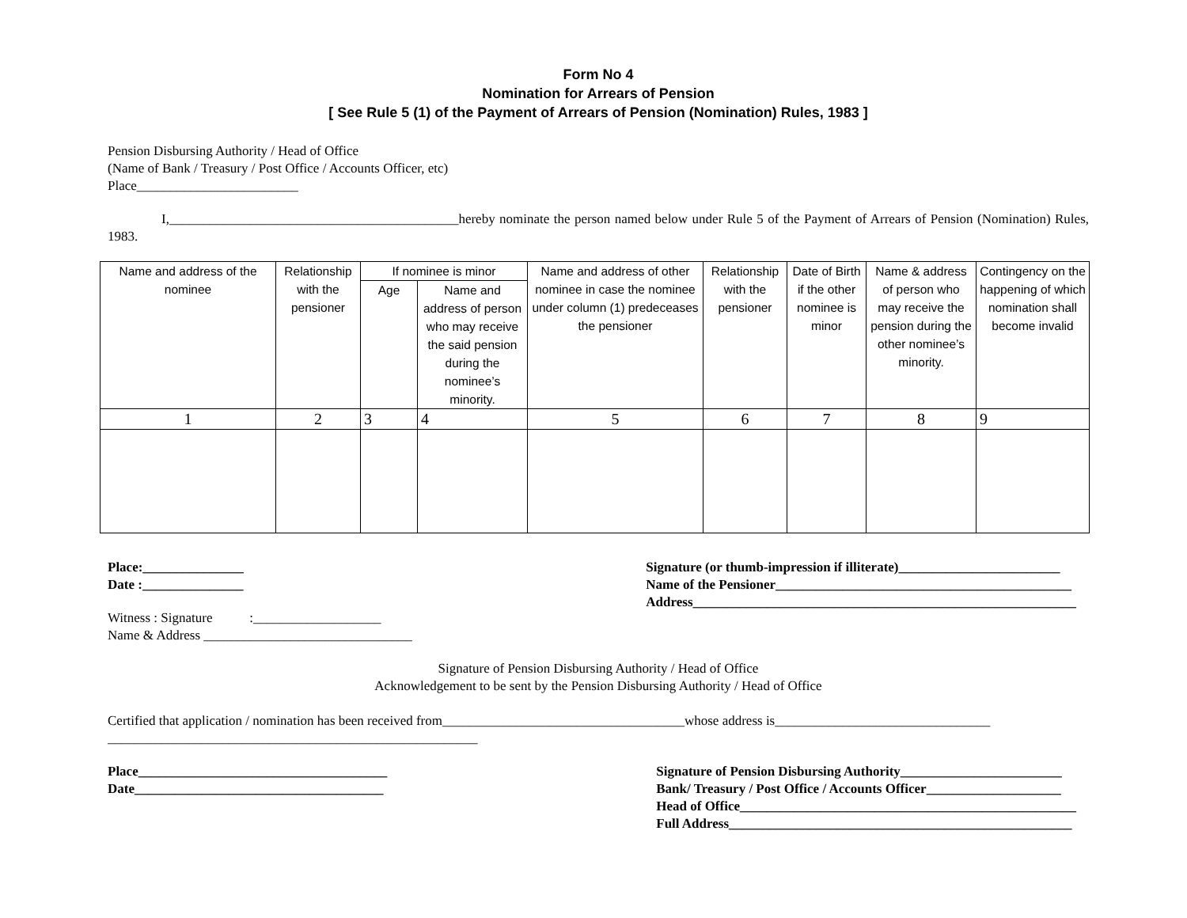Form No 4
Nomination for Arrears of Pension
[ See Rule 5 (1) of the Payment of Arrears of Pension (Nomination) Rules, 1983 ]
Pension Disbursing Authority / Head of Office
(Name of Bank / Treasury / Post Office / Accounts Officer, etc)
Place________________________
I,___________________________________________hereby nominate the person named below under Rule 5 of the Payment of Arrears of Pension (Nomination) Rules, 1983.
| Name and address of the nominee | Relationship with the pensioner | If nominee is minor | | Name and address of other nominee in case the nominee under column (1) predeceases the pensioner | Relationship with the pensioner | Date of Birth if the other nominee is minor | Name & address of person who may receive the pension during the other nominee’s minority. | Contingency on the happening of which nomination shall become invalid |
| --- | --- | --- | --- | --- | --- | --- | --- | --- |
| | | Age | Name and address of person who may receive the said pension during the nominee’s minority. | | | | | |
| 1 | 2 | 3 | 4 | 5 | 6 | 7 | 8 | 9 |
Place:_______________
Date :_______________
Witness : Signature :___________________
Name & Address _______________________________
Signature (or thumb-impression if illiterate)________________________
Name of the Pensioner____________________________________________
Address_________________________________________________________
Signature of Pension Disbursing Authority / Head of Office
Acknowledgement to be sent by the Pension Disbursing Authority / Head of Office
Certified that application / nomination has been received from____________________________________whose address is________________________________
_______________________________________________________
Place_____________________________________
Date_____________________________________
Signature of Pension Disbursing Authority________________________
Bank/ Treasury / Post Office / Accounts Officer____________________
Head of Office__________________________________________________
Full Address___________________________________________________